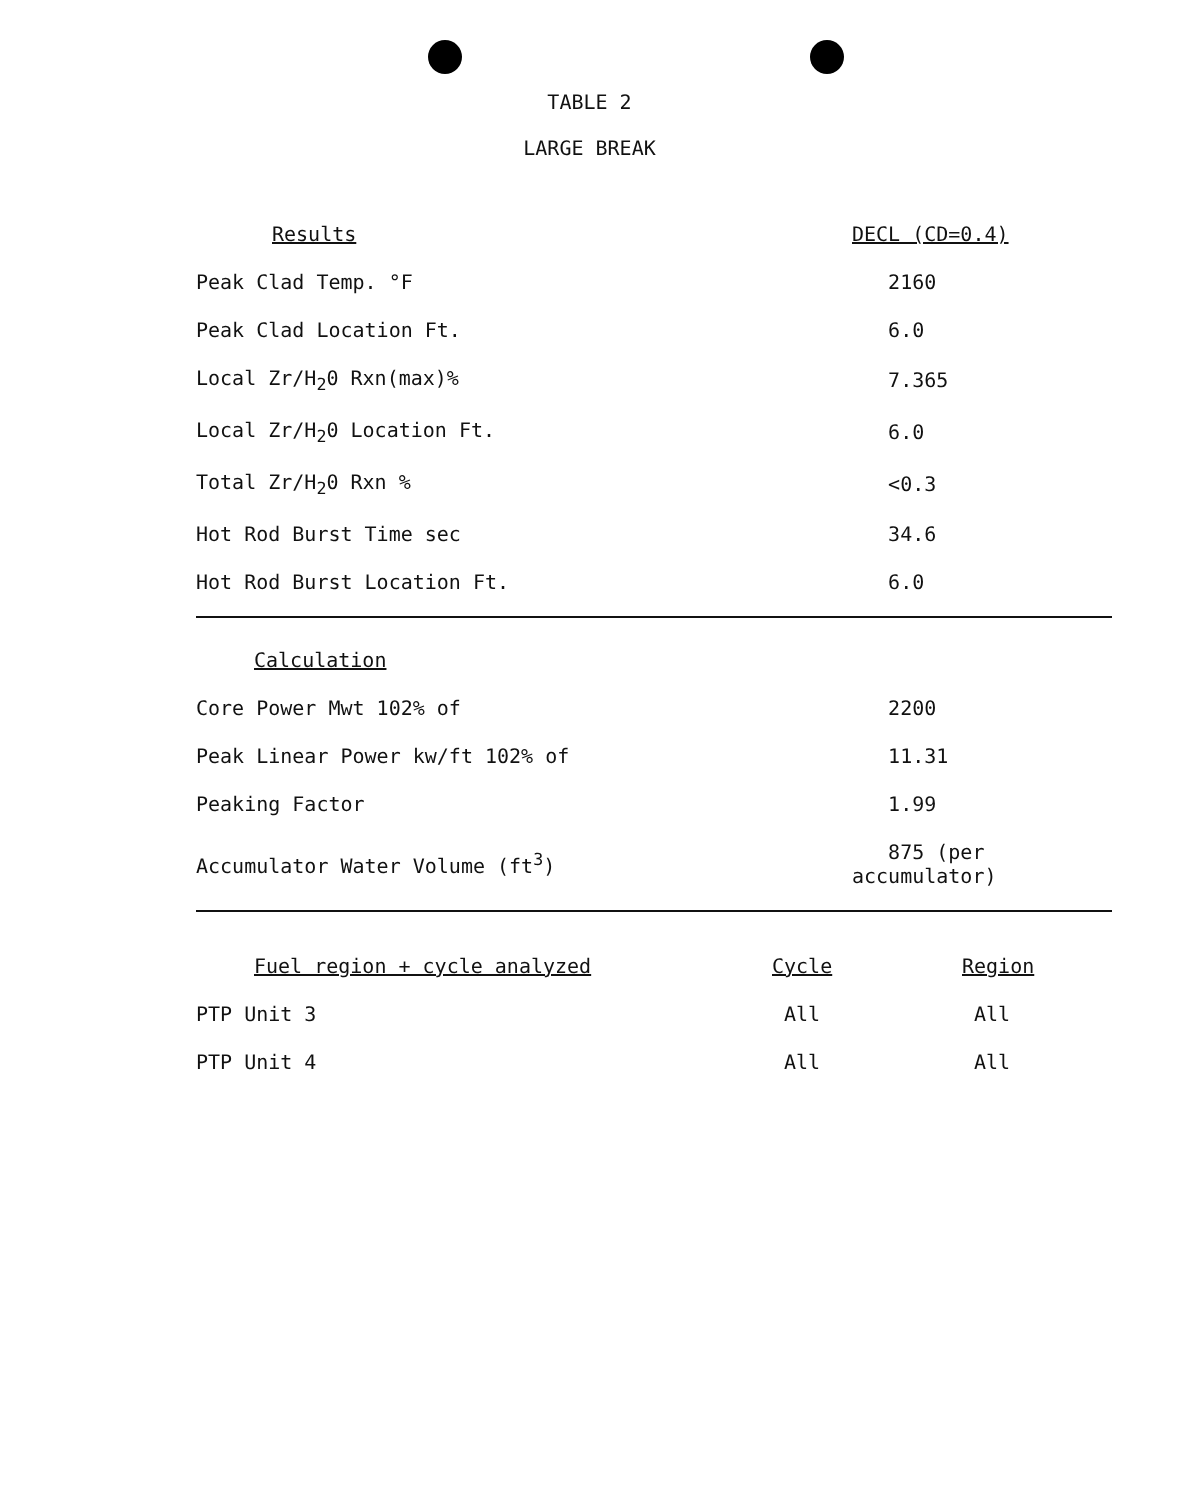TABLE 2
LARGE BREAK
| Results | DECL (CD=0.4) |
| --- | --- |
| Peak Clad Temp. °F | 2160 |
| Peak Clad Location Ft. | 6.0 |
| Local Zr/H<sub>2</sub>0 Rxn(max)% | 7.365 |
| Local Zr/H<sub>2</sub>0 Location Ft. | 6.0 |
| Total Zr/H<sub>2</sub>0 Rxn % | <0.3 |
| Hot Rod Burst Time sec | 34.6 |
| Hot Rod Burst Location Ft. | 6.0 |
| Calculation | |
| Core Power Mwt 102% of | 2200 |
| Peak Linear Power kw/ft 102% of | 11.31 |
| Peaking Factor | 1.99 |
| Accumulator Water Volume (ft<sup>3</sup>) | 875 (per accumulator) |
| Fuel region + cycle analyzed | Cycle | Region |
| --- | --- | --- |
| PTP Unit 3 | All | All |
| PTP Unit 4 | All | All |